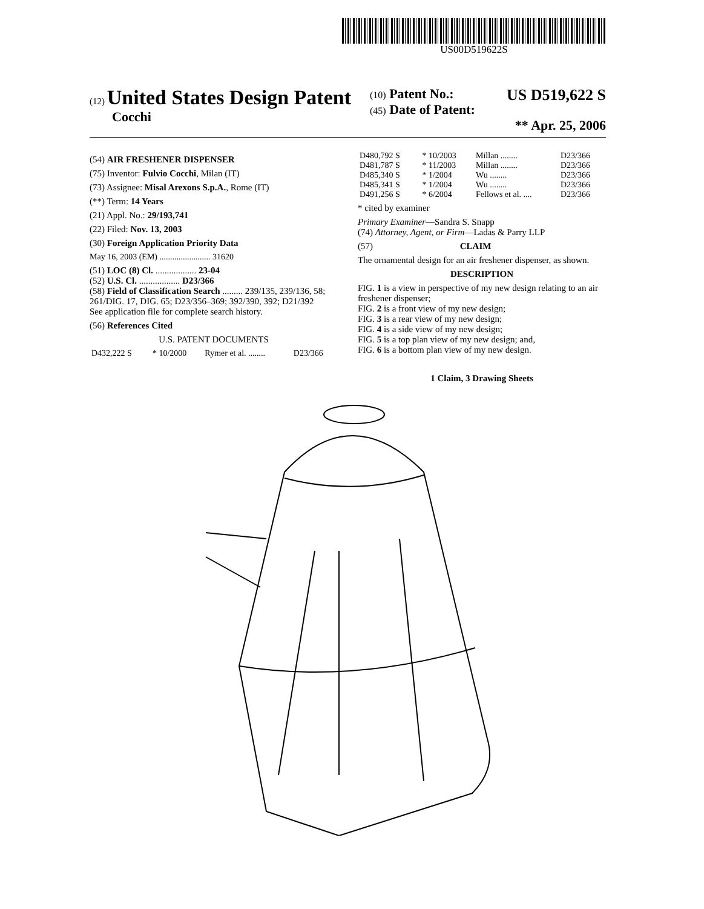US00D519622S
(12) United States Design Patent
Cocchi
(10) Patent No.: US D519,622 S
(45) Date of Patent: ** Apr. 25, 2006
(54) AIR FRESHENER DISPENSER
(75) Inventor: Fulvio Cocchi, Milan (IT)
(73) Assignee: Misal Arexons S.p.A., Rome (IT)
(**) Term: 14 Years
(21) Appl. No.: 29/193,741
(22) Filed: Nov. 13, 2003
(30) Foreign Application Priority Data
May 16, 2003 (EM) ........................ 31620
(51) LOC (8) Cl. .................. 23-04
(52) U.S. Cl. .................. D23/366
(58) Field of Classification Search ......... 239/135, 239/136, 58; 261/DIG. 17, DIG. 65; D23/356–369; 392/390, 392; D21/392
See application file for complete search history.
(56) References Cited
U.S. PATENT DOCUMENTS
| D432,222 S | * 10/2000 | Rymer et al. ........ | D23/366 |
| D480,792 S | * 10/2003 | Millan ........ | D23/366 |
| D481,787 S | * 11/2003 | Millan ........ | D23/366 |
| D485,340 S | * 1/2004 | Wu ........ | D23/366 |
| D485,341 S | * 1/2004 | Wu ........ | D23/366 |
| D491,256 S | * 6/2004 | Fellows et al. .... | D23/366 |
* cited by examiner
Primary Examiner—Sandra S. Snapp
(74) Attorney, Agent, or Firm—Ladas & Parry LLP
(57) CLAIM
The ornamental design for an air freshener dispenser, as shown.
DESCRIPTION
FIG. 1 is a view in perspective of my new design relating to an air freshener dispenser;
FIG. 2 is a front view of my new design;
FIG. 3 is a rear view of my new design;
FIG. 4 is a side view of my new design;
FIG. 5 is a top plan view of my new design; and,
FIG. 6 is a bottom plan view of my new design.
1 Claim, 3 Drawing Sheets